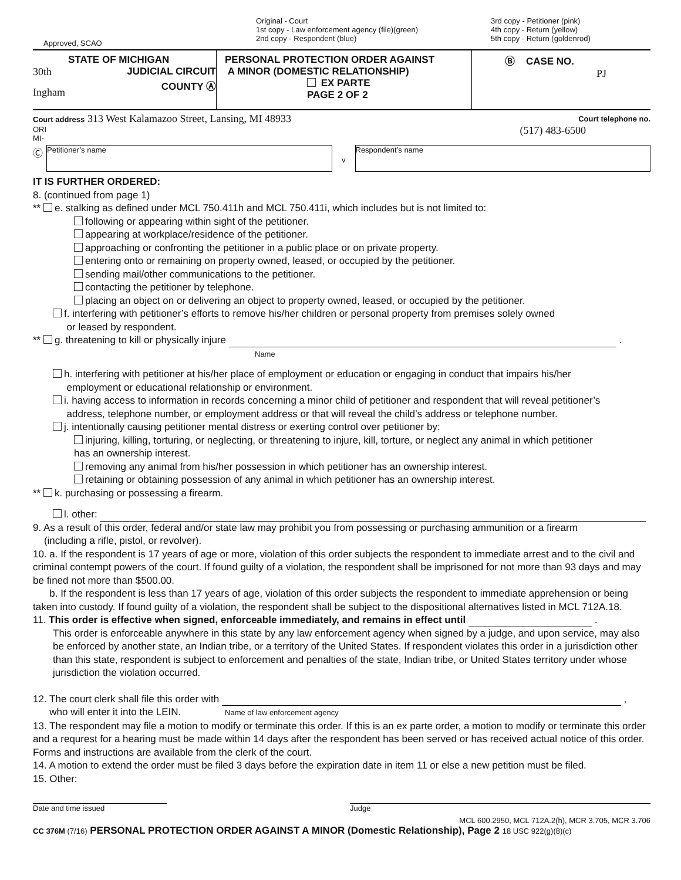Approved, SCAO
Original - Court
1st copy - Law enforcement agency (file)(green)
2nd copy - Respondent (blue)
3rd copy - Petitioner (pink)
4th copy - Return (yellow)
5th copy - Return (goldenrod)
STATE OF MICHIGAN
30th JUDICIAL CIRCUIT
Ingham COUNTY Ⓐ
PERSONAL PROTECTION ORDER AGAINST
A MINOR (DOMESTIC RELATIONSHIP)
EX PARTE
PAGE 2 OF 2
Ⓑ CASE NO.
PJ
Court address 313 West Kalamazoo Street, Lansing, MI 48933
ORI
MI-
Court telephone no.
(517) 483-6500
Ⓒ
Petitioner’s name
v
Respondent’s name
IT IS FURTHER ORDERED:
8. (continued from page 1)
** e. stalking as defined under MCL 750.411h and MCL 750.411i, which includes but is not limited to:
following or appearing within sight of the petitioner.
appearing at workplace/residence of the petitioner.
approaching or confronting the petitioner in a public place or on private property.
entering onto or remaining on property owned, leased, or occupied by the petitioner.
sending mail/other communications to the petitioner.
contacting the petitioner by telephone.
placing an object on or delivering an object to property owned, leased, or occupied by the petitioner.
f. interfering with petitioner’s efforts to remove his/her children or personal property from premises solely owned
or leased by respondent.
** g. threatening to kill or physically injure .
Name
h. interfering with petitioner at his/her place of employment or education or engaging in conduct that impairs his/her
employment or educational relationship or environment.
i. having access to information in records concerning a minor child of petitioner and respondent that will reveal petitioner’s
address, telephone number, or employment address or that will reveal the child’s address or telephone number.
j. intentionally causing petitioner mental distress or exerting control over petitioner by:
injuring, killing, torturing, or neglecting, or threatening to injure, kill, torture, or neglect any animal in which petitioner
has an ownership interest.
removing any animal from his/her possession in which petitioner has an ownership interest.
retaining or obtaining possession of any animal in which petitioner has an ownership interest.
** k. purchasing or possessing a firearm.
l. other:
9. As a result of this order, federal and/or state law may prohibit you from possessing or purchasing ammunition or a firearm
(including a rifle, pistol, or revolver).
10. a. If the respondent is 17 years of age or more, violation of this order subjects the respondent to immediate arrest and to the civil and criminal contempt powers of the court. If found guilty of a violation, the respondent shall be imprisoned for not more than 93 days and may be fined not more than $500.00.
b. If the respondent is less than 17 years of age, violation of this order subjects the respondent to immediate apprehension or being taken into custody. If found guilty of a violation, the respondent shall be subject to the dispositional alternatives listed in MCL 712A.18.
11. This order is effective when signed, enforceable immediately, and remains in effect until .
This order is enforceable anywhere in this state by any law enforcement agency when signed by a judge, and upon service, may also be enforced by another state, an Indian tribe, or a territory of the United States. If respondent violates this order in a jurisdiction other than this state, respondent is subject to enforcement and penalties of the state, Indian tribe, or United States territory under whose jurisdiction the violation occurred.
12. The court clerk shall file this order with ,
who will enter it into the LEIN. Name of law enforcement agency
13. The respondent may file a motion to modify or terminate this order. If this is an ex parte order, a motion to modify or terminate this order and a requrest for a hearing must be made within 14 days after the respondent has been served or has received actual notice of this order. Forms and instructions are available from the clerk of the court.
14. A motion to extend the order must be filed 3 days before the expiration date in item 11 or else a new petition must be filed.
15. Other:
Date and time issued Judge
MCL 600.2950, MCL 712A.2(h), MCR 3.705, MCR 3.706
CC 376M (7/16) PERSONAL PROTECTION ORDER AGAINST A MINOR (Domestic Relationship), Page 2 18 USC 922(g)(8)(c)